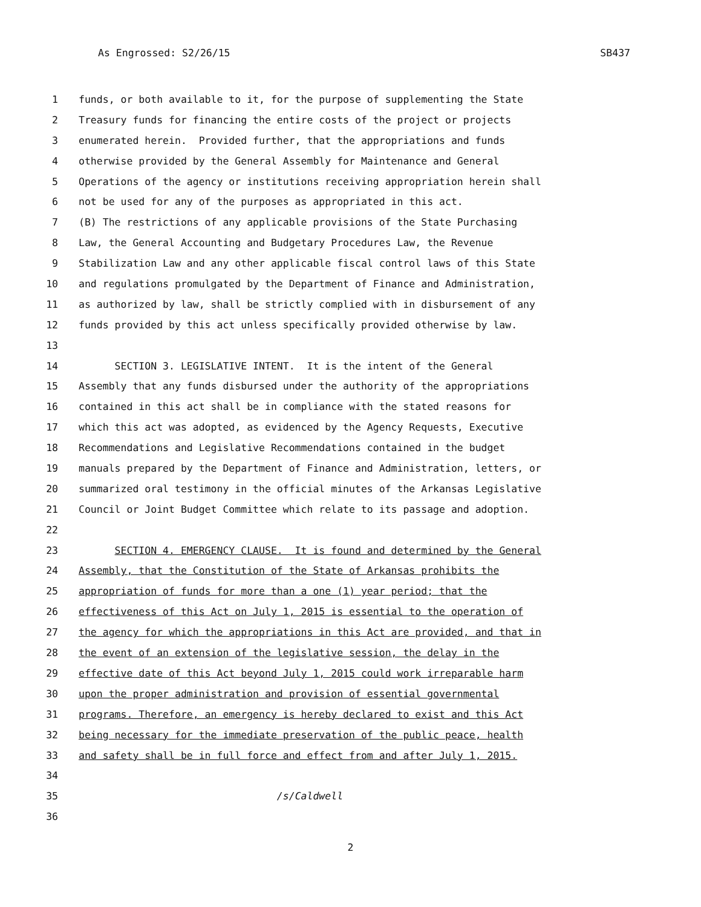As Engrossed: S2/26/15 SB437
1 funds, or both available to it, for the purpose of supplementing the State
2 Treasury funds for financing the entire costs of the project or projects
3 enumerated herein. Provided further, that the appropriations and funds
4 otherwise provided by the General Assembly for Maintenance and General
5 Operations of the agency or institutions receiving appropriation herein shall
6 not be used for any of the purposes as appropriated in this act.
7 (B) The restrictions of any applicable provisions of the State Purchasing
8 Law, the General Accounting and Budgetary Procedures Law, the Revenue
9 Stabilization Law and any other applicable fiscal control laws of this State
10 and regulations promulgated by the Department of Finance and Administration,
11 as authorized by law, shall be strictly complied with in disbursement of any
12 funds provided by this act unless specifically provided otherwise by law.
13
14 SECTION 3. LEGISLATIVE INTENT. It is the intent of the General
15 Assembly that any funds disbursed under the authority of the appropriations
16 contained in this act shall be in compliance with the stated reasons for
17 which this act was adopted, as evidenced by the Agency Requests, Executive
18 Recommendations and Legislative Recommendations contained in the budget
19 manuals prepared by the Department of Finance and Administration, letters, or
20 summarized oral testimony in the official minutes of the Arkansas Legislative
21 Council or Joint Budget Committee which relate to its passage and adoption.
22
23 SECTION 4. EMERGENCY CLAUSE. It is found and determined by the General
24 Assembly, that the Constitution of the State of Arkansas prohibits the
25 appropriation of funds for more than a one (1) year period; that the
26 effectiveness of this Act on July 1, 2015 is essential to the operation of
27 the agency for which the appropriations in this Act are provided, and that in
28 the event of an extension of the legislative session, the delay in the
29 effective date of this Act beyond July 1, 2015 could work irreparable harm
30 upon the proper administration and provision of essential governmental
31 programs. Therefore, an emergency is hereby declared to exist and this Act
32 being necessary for the immediate preservation of the public peace, health
33 and safety shall be in full force and effect from and after July 1, 2015.
34
35 /s/Caldwell
36
2